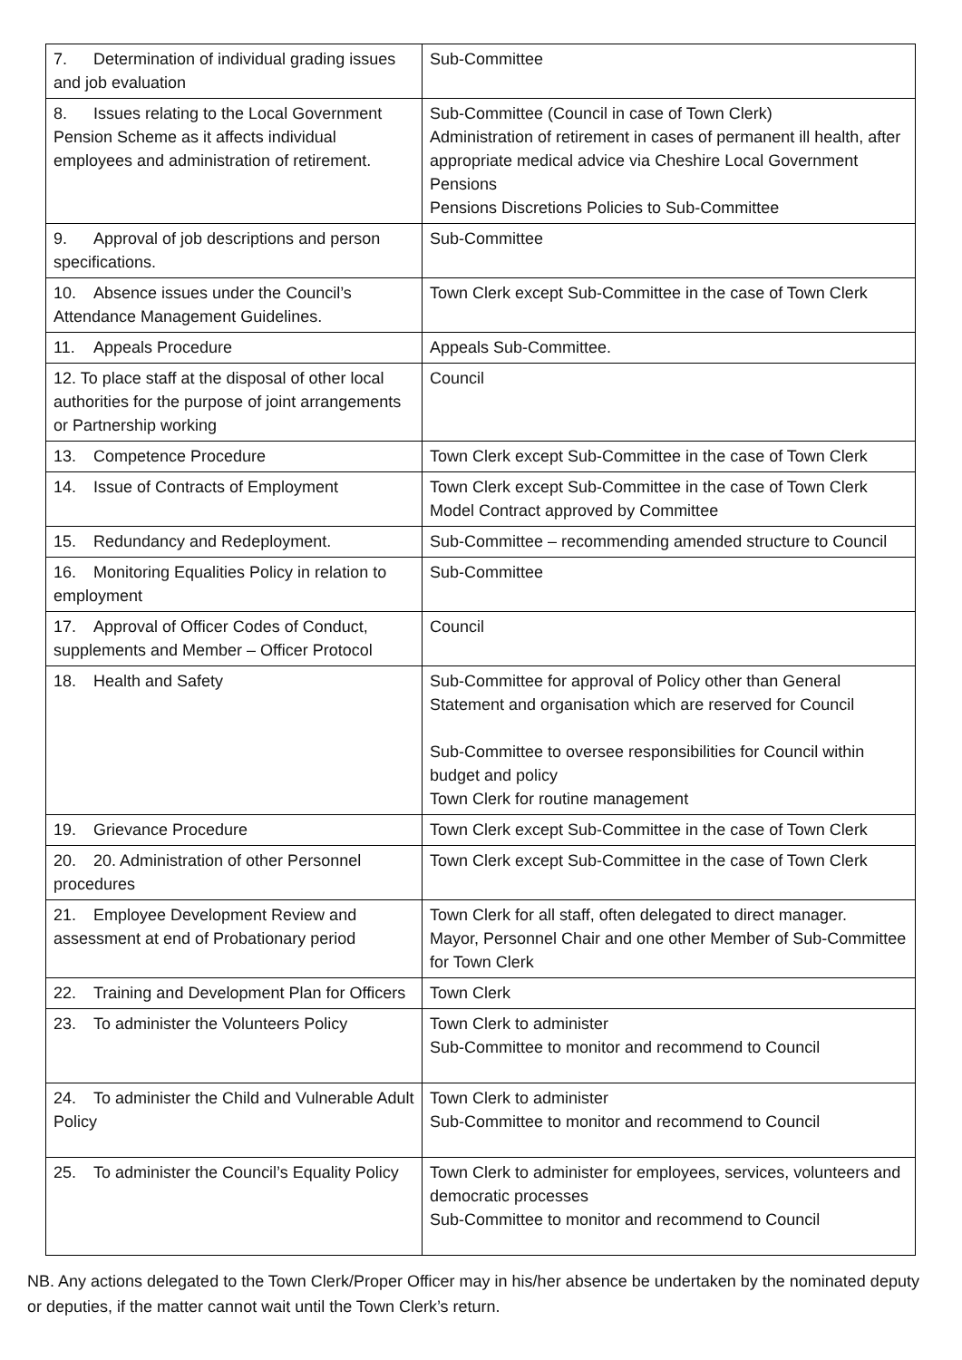| 7. Determination of individual grading issues and job evaluation | Sub-Committee |
| 8. Issues relating to the Local Government Pension Scheme as it affects individual employees and administration of retirement. | Sub-Committee (Council in case of Town Clerk) Administration of retirement in cases of permanent ill health, after appropriate medical advice via Cheshire Local Government Pensions Pensions Discretions Policies to Sub-Committee |
| 9. Approval of job descriptions and person specifications. | Sub-Committee |
| 10. Absence issues under the Council’s Attendance Management Guidelines. | Town Clerk except Sub-Committee in the case of Town Clerk |
| 11. Appeals Procedure | Appeals Sub-Committee. |
| 12. To place staff at the disposal of other local authorities for the purpose of joint arrangements or Partnership working | Council |
| 13. Competence Procedure | Town Clerk except Sub-Committee in the case of Town Clerk |
| 14. Issue of Contracts of Employment | Town Clerk except Sub-Committee in the case of Town Clerk Model Contract approved by Committee |
| 15. Redundancy and Redeployment. | Sub-Committee – recommending amended structure to Council |
| 16. Monitoring Equalities Policy in relation to employment | Sub-Committee |
| 17. Approval of Officer Codes of Conduct, supplements and Member – Officer Protocol | Council |
| 18. Health and Safety | Sub-Committee for approval of Policy other than General Statement and organisation which are reserved for Council Sub-Committee to oversee responsibilities for Council within budget and policy Town Clerk for routine management |
| 19. Grievance Procedure | Town Clerk except Sub-Committee in the case of Town Clerk |
| 20. 20. Administration of other Personnel procedures | Town Clerk except Sub-Committee in the case of Town Clerk |
| 21. Employee Development Review and assessment at end of Probationary period | Town Clerk for all staff, often delegated to direct manager. Mayor, Personnel Chair and one other Member of Sub-Committee for Town Clerk |
| 22. Training and Development Plan for Officers | Town Clerk |
| 23. To administer the Volunteers Policy | Town Clerk to administer Sub-Committee to monitor and recommend to Council |
| 24. To administer the Child and Vulnerable Adult Policy | Town Clerk to administer Sub-Committee to monitor and recommend to Council |
| 25. To administer the Council’s Equality Policy | Town Clerk to administer for employees, services, volunteers and democratic processes Sub-Committee to monitor and recommend to Council |
NB. Any actions delegated to the Town Clerk/Proper Officer may in his/her absence be undertaken by the nominated deputy or deputies, if the matter cannot wait until the Town Clerk’s return.